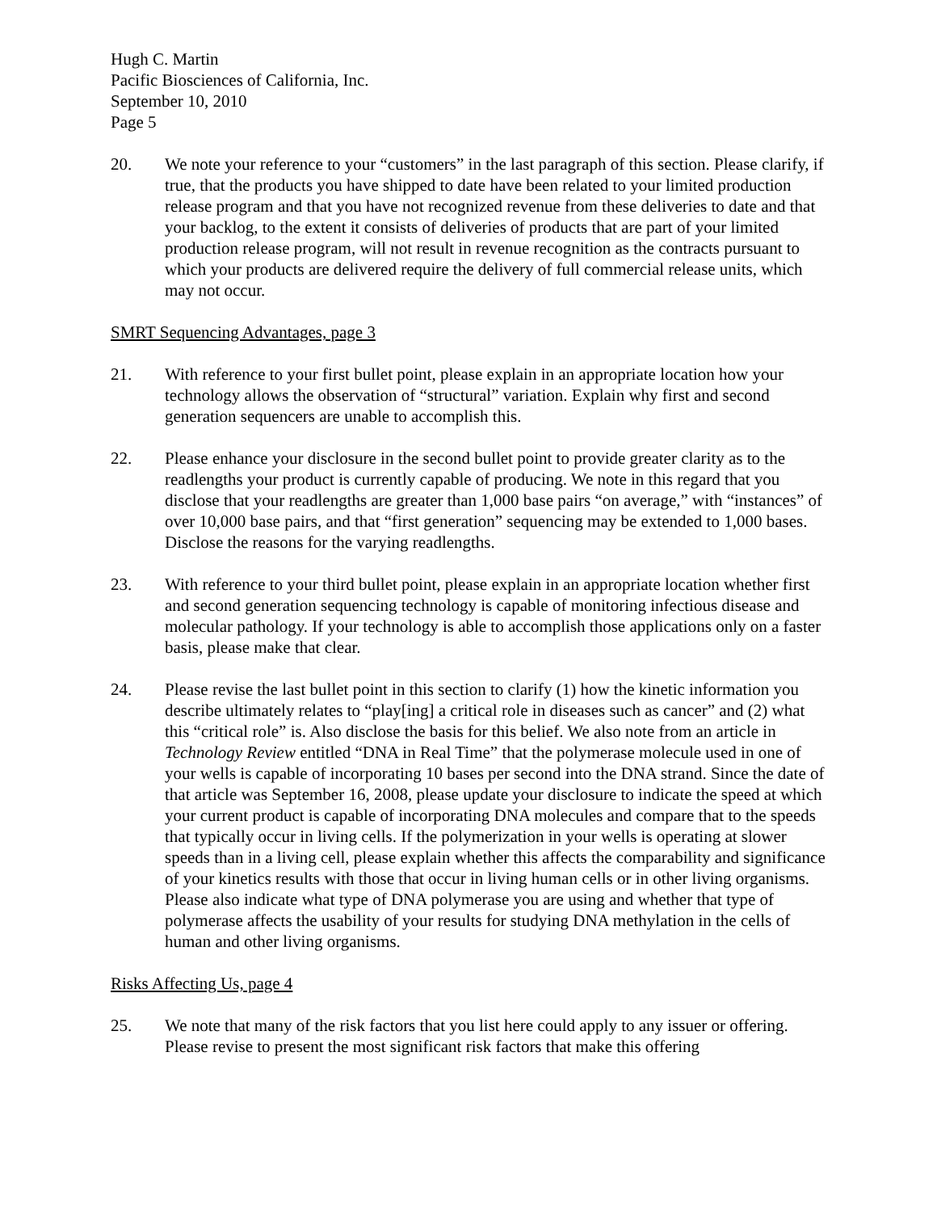Hugh C. Martin
Pacific Biosciences of California, Inc.
September 10, 2010
Page 5
20. We note your reference to your “customers” in the last paragraph of this section. Please clarify, if true, that the products you have shipped to date have been related to your limited production release program and that you have not recognized revenue from these deliveries to date and that your backlog, to the extent it consists of deliveries of products that are part of your limited production release program, will not result in revenue recognition as the contracts pursuant to which your products are delivered require the delivery of full commercial release units, which may not occur.
SMRT Sequencing Advantages, page 3
21. With reference to your first bullet point, please explain in an appropriate location how your technology allows the observation of “structural” variation. Explain why first and second generation sequencers are unable to accomplish this.
22. Please enhance your disclosure in the second bullet point to provide greater clarity as to the readlengths your product is currently capable of producing. We note in this regard that you disclose that your readlengths are greater than 1,000 base pairs “on average,” with “instances” of over 10,000 base pairs, and that “first generation” sequencing may be extended to 1,000 bases. Disclose the reasons for the varying readlengths.
23. With reference to your third bullet point, please explain in an appropriate location whether first and second generation sequencing technology is capable of monitoring infectious disease and molecular pathology. If your technology is able to accomplish those applications only on a faster basis, please make that clear.
24. Please revise the last bullet point in this section to clarify (1) how the kinetic information you describe ultimately relates to “play[ing] a critical role in diseases such as cancer” and (2) what this “critical role” is. Also disclose the basis for this belief. We also note from an article in Technology Review entitled “DNA in Real Time” that the polymerase molecule used in one of your wells is capable of incorporating 10 bases per second into the DNA strand. Since the date of that article was September 16, 2008, please update your disclosure to indicate the speed at which your current product is capable of incorporating DNA molecules and compare that to the speeds that typically occur in living cells. If the polymerization in your wells is operating at slower speeds than in a living cell, please explain whether this affects the comparability and significance of your kinetics results with those that occur in living human cells or in other living organisms. Please also indicate what type of DNA polymerase you are using and whether that type of polymerase affects the usability of your results for studying DNA methylation in the cells of human and other living organisms.
Risks Affecting Us, page 4
25. We note that many of the risk factors that you list here could apply to any issuer or offering. Please revise to present the most significant risk factors that make this offering